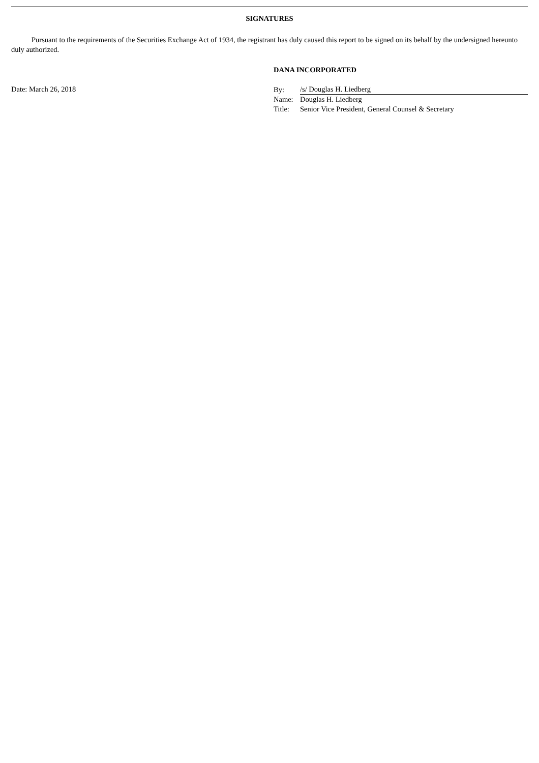SIGNATURES
Pursuant to the requirements of the Securities Exchange Act of 1934, the registrant has duly caused this report to be signed on its behalf by the undersigned hereunto duly authorized.
Date: March 26, 2018
DANA INCORPORATED
| By: | /s/ Douglas H. Liedberg |
| Name: | Douglas H. Liedberg |
| Title: | Senior Vice President, General Counsel & Secretary |